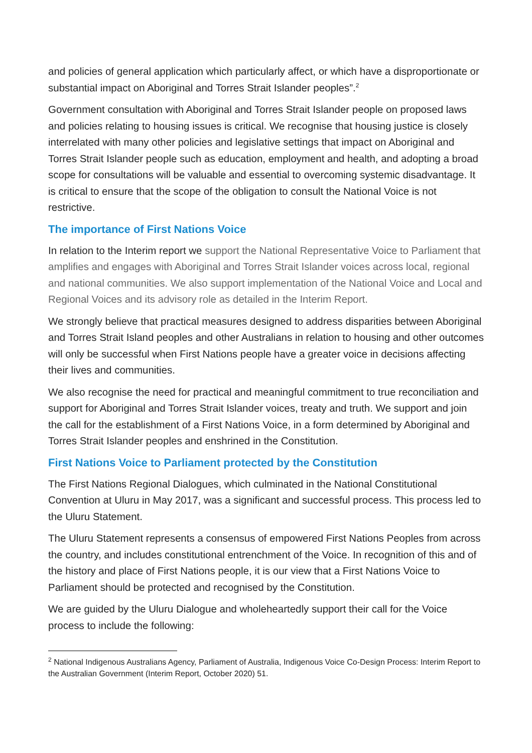and policies of general application which particularly affect, or which have a disproportionate or substantial impact on Aboriginal and Torres Strait Islander peoples”.<sup>2</sup>
Government consultation with Aboriginal and Torres Strait Islander people on proposed laws and policies relating to housing issues is critical. We recognise that housing justice is closely interrelated with many other policies and legislative settings that impact on Aboriginal and Torres Strait Islander people such as education, employment and health, and adopting a broad scope for consultations will be valuable and essential to overcoming systemic disadvantage. It is critical to ensure that the scope of the obligation to consult the National Voice is not restrictive.
The importance of First Nations Voice
In relation to the Interim report we support the National Representative Voice to Parliament that amplifies and engages with Aboriginal and Torres Strait Islander voices across local, regional and national communities. We also support implementation of the National Voice and Local and Regional Voices and its advisory role as detailed in the Interim Report.
We strongly believe that practical measures designed to address disparities between Aboriginal and Torres Strait Island peoples and other Australians in relation to housing and other outcomes will only be successful when First Nations people have a greater voice in decisions affecting their lives and communities.
We also recognise the need for practical and meaningful commitment to true reconciliation and support for Aboriginal and Torres Strait Islander voices, treaty and truth. We support and join the call for the establishment of a First Nations Voice, in a form determined by Aboriginal and Torres Strait Islander peoples and enshrined in the Constitution.
First Nations Voice to Parliament protected by the Constitution
The First Nations Regional Dialogues, which culminated in the National Constitutional Convention at Uluru in May 2017, was a significant and successful process. This process led to the Uluru Statement.
The Uluru Statement represents a consensus of empowered First Nations Peoples from across the country, and includes constitutional entrenchment of the Voice. In recognition of this and of the history and place of First Nations people, it is our view that a First Nations Voice to Parliament should be protected and recognised by the Constitution.
We are guided by the Uluru Dialogue and wholeheartedly support their call for the Voice process to include the following:
<sup>2</sup> National Indigenous Australians Agency, Parliament of Australia, Indigenous Voice Co-Design Process: Interim Report to the Australian Government (Interim Report, October 2020) 51.